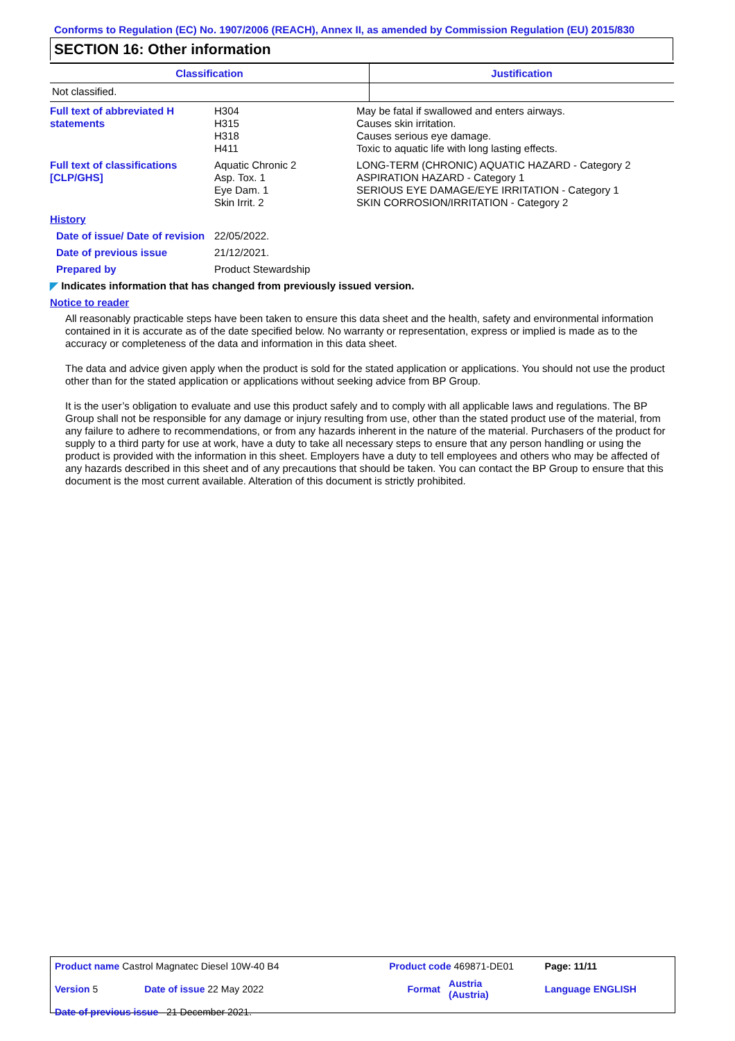Conforms to Regulation (EC) No. 1907/2006 (REACH), Annex II, as amended by Commission Regulation (EU) 2015/830
SECTION 16: Other information
| Classification | Justification |
| --- | --- |
| Not classified. | |
| Full text of abbreviated H statements | H304 H315 H318 H411 | May be fatal if swallowed and enters airways. Causes skin irritation. Causes serious eye damage. Toxic to aquatic life with long lasting effects. |
| Full text of classifications [CLP/GHS] | Aquatic Chronic 2 Asp. Tox. 1 Eye Dam. 1 Skin Irrit. 2 | LONG-TERM (CHRONIC) AQUATIC HAZARD - Category 2 ASPIRATION HAZARD - Category 1 SERIOUS EYE DAMAGE/EYE IRRITATION - Category 1 SKIN CORROSION/IRRITATION - Category 2 |
| History | | |
| Date of issue/ Date of revision | 22/05/2022. | |
| Date of previous issue | 21/12/2021. | |
| Prepared by | Product Stewardship | |
◤ Indicates information that has changed from previously issued version.
Notice to reader
All reasonably practicable steps have been taken to ensure this data sheet and the health, safety and environmental information contained in it is accurate as of the date specified below. No warranty or representation, express or implied is made as to the accuracy or completeness of the data and information in this data sheet.
The data and advice given apply when the product is sold for the stated application or applications. You should not use the product other than for the stated application or applications without seeking advice from BP Group.
It is the user’s obligation to evaluate and use this product safely and to comply with all applicable laws and regulations. The BP Group shall not be responsible for any damage or injury resulting from use, other than the stated product use of the material, from any failure to adhere to recommendations, or from any hazards inherent in the nature of the material. Purchasers of the product for supply to a third party for use at work, have a duty to take all necessary steps to ensure that any person handling or using the product is provided with the information in this sheet. Employers have a duty to tell employees and others who may be affected of any hazards described in this sheet and of any precautions that should be taken. You can contact the BP Group to ensure that this document is the most current available. Alteration of this document is strictly prohibited.
| Product name Castrol Magnatec Diesel 10W-40 B4 | | Product code 469871-DE01 | | Page: 11/11 |
| Version 5 | Date of issue 22 May 2022 | Format | Austria (Austria) | Language ENGLISH |
| Date of previous issue 21 December 2021. | | | | |